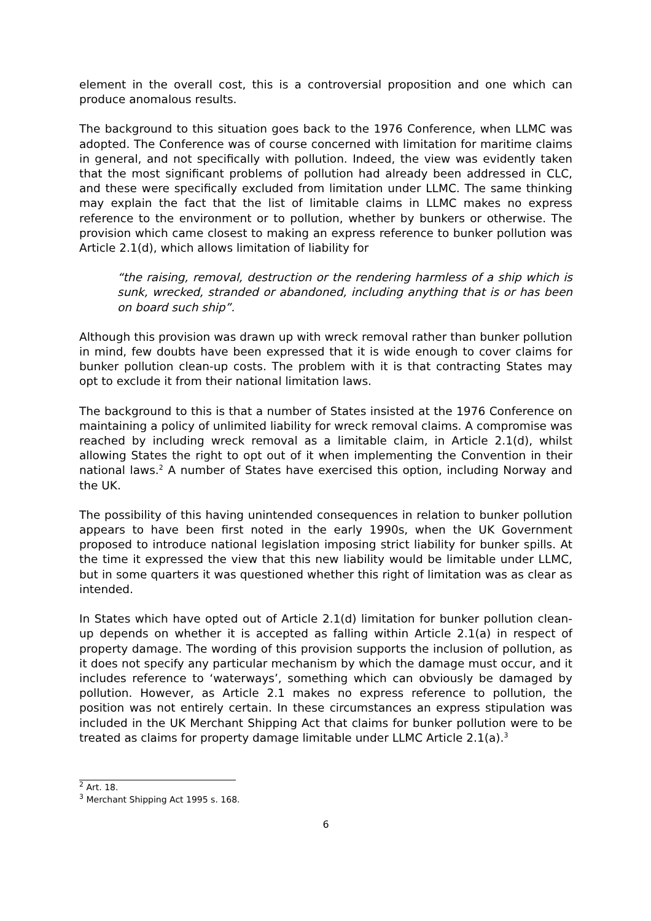element in the overall cost, this is a controversial proposition and one which can produce anomalous results.
The background to this situation goes back to the 1976 Conference, when LLMC was adopted. The Conference was of course concerned with limitation for maritime claims in general, and not specifically with pollution. Indeed, the view was evidently taken that the most significant problems of pollution had already been addressed in CLC, and these were specifically excluded from limitation under LLMC. The same thinking may explain the fact that the list of limitable claims in LLMC makes no express reference to the environment or to pollution, whether by bunkers or otherwise. The provision which came closest to making an express reference to bunker pollution was Article 2.1(d), which allows limitation of liability for
“the raising, removal, destruction or the rendering harmless of a ship which is sunk, wrecked, stranded or abandoned, including anything that is or has been on board such ship”.
Although this provision was drawn up with wreck removal rather than bunker pollution in mind, few doubts have been expressed that it is wide enough to cover claims for bunker pollution clean-up costs. The problem with it is that contracting States may opt to exclude it from their national limitation laws.
The background to this is that a number of States insisted at the 1976 Conference on maintaining a policy of unlimited liability for wreck removal claims. A compromise was reached by including wreck removal as a limitable claim, in Article 2.1(d), whilst allowing States the right to opt out of it when implementing the Convention in their national laws.<sup>2</sup> A number of States have exercised this option, including Norway and the UK.
The possibility of this having unintended consequences in relation to bunker pollution appears to have been first noted in the early 1990s, when the UK Government proposed to introduce national legislation imposing strict liability for bunker spills. At the time it expressed the view that this new liability would be limitable under LLMC, but in some quarters it was questioned whether this right of limitation was as clear as intended.
In States which have opted out of Article 2.1(d) limitation for bunker pollution clean-up depends on whether it is accepted as falling within Article 2.1(a) in respect of property damage. The wording of this provision supports the inclusion of pollution, as it does not specify any particular mechanism by which the damage must occur, and it includes reference to ‘waterways’, something which can obviously be damaged by pollution. However, as Article 2.1 makes no express reference to pollution, the position was not entirely certain. In these circumstances an express stipulation was included in the UK Merchant Shipping Act that claims for bunker pollution were to be treated as claims for property damage limitable under LLMC Article 2.1(a).<sup>3</sup>
<sup>2</sup> Art. 18.
<sup>3</sup> Merchant Shipping Act 1995 s. 168.
6